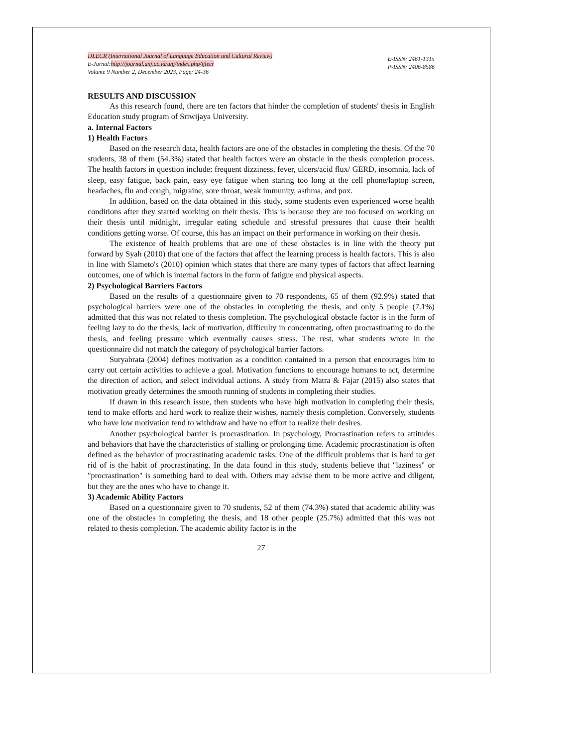IJLECR (International Journal of Language Education and Cultural Review)
E-Jurnal:http://journal.unj.ac.id/unj/index.php/ijlecr
Volume 9 Number 2, December 2023, Page: 24-36
E-ISSN: 2461-131x
P-ISSN: 2406-8586
RESULTS AND DISCUSSION
As this research found, there are ten factors that hinder the completion of students' thesis in English Education study program of Sriwijaya University.
a. Internal Factors
1) Health Factors
Based on the research data, health factors are one of the obstacles in completing the thesis. Of the 70 students, 38 of them (54.3%) stated that health factors were an obstacle in the thesis completion process. The health factors in question include: frequent dizziness, fever, ulcers/acid flux/ GERD, insomnia, lack of sleep, easy fatigue, back pain, easy eye fatigue when staring too long at the cell phone/laptop screen, headaches, flu and cough, migraine, sore throat, weak immunity, asthma, and pox.
In addition, based on the data obtained in this study, some students even experienced worse health conditions after they started working on their thesis. This is because they are too focused on working on their thesis until midnight, irregular eating schedule and stressful pressures that cause their health conditions getting worse. Of course, this has an impact on their performance in working on their thesis.
The existence of health problems that are one of these obstacles is in line with the theory put forward by Syah (2010) that one of the factors that affect the learning process is health factors. This is also in line with Slameto's (2010) opinion which states that there are many types of factors that affect learning outcomes, one of which is internal factors in the form of fatigue and physical aspects.
2) Psychological Barriers Factors
Based on the results of a questionnaire given to 70 respondents, 65 of them (92.9%) stated that psychological barriers were one of the obstacles in completing the thesis, and only 5 people (7.1%) admitted that this was not related to thesis completion. The psychological obstacle factor is in the form of feeling lazy to do the thesis, lack of motivation, difficulty in concentrating, often procrastinating to do the thesis, and feeling pressure which eventually causes stress. The rest, what students wrote in the questionnaire did not match the category of psychological barrier factors.
Suryabrata (2004) defines motivation as a condition contained in a person that encourages him to carry out certain activities to achieve a goal. Motivation functions to encourage humans to act, determine the direction of action, and select individual actions. A study from Matra & Fajar (2015) also states that motivation greatly determines the smooth running of students in completing their studies.
If drawn in this research issue, then students who have high motivation in completing their thesis, tend to make efforts and hard work to realize their wishes, namely thesis completion. Conversely, students who have low motivation tend to withdraw and have no effort to realize their desires.
Another psychological barrier is procrastination. In psychology, Procrastination refers to attitudes and behaviors that have the characteristics of stalling or prolonging time. Academic procrastination is often defined as the behavior of procrastinating academic tasks. One of the difficult problems that is hard to get rid of is the habit of procrastinating. In the data found in this study, students believe that "laziness" or "procrastination" is something hard to deal with. Others may advise them to be more active and diligent, but they are the ones who have to change it.
3) Academic Ability Factors
Based on a questionnaire given to 70 students, 52 of them (74.3%) stated that academic ability was one of the obstacles in completing the thesis, and 18 other people (25.7%) admitted that this was not related to thesis completion. The academic ability factor is in the
27